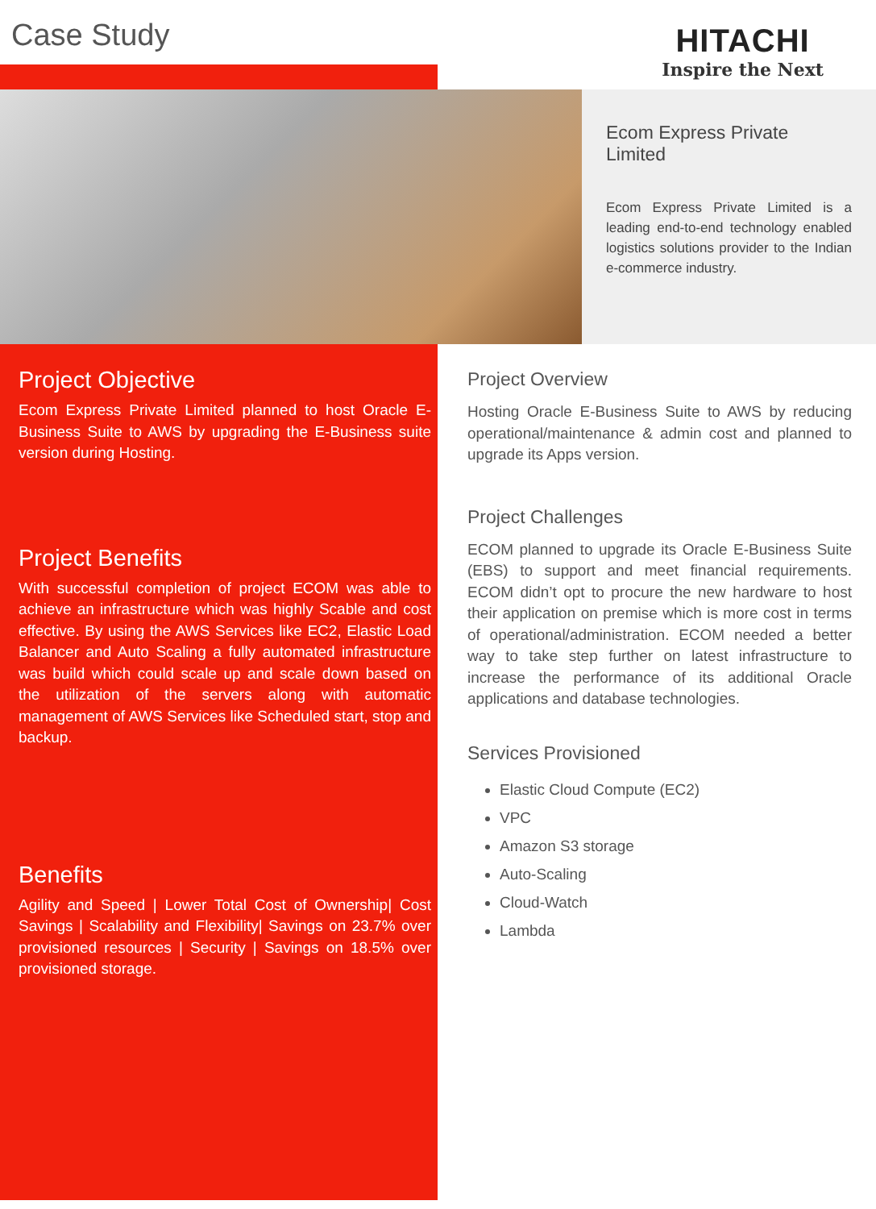Case Study
HITACHI
Inspire the Next
Ecom Express Private Limited
Ecom Express Private Limited is a leading end-to-end technology enabled logistics solutions provider to the Indian e-commerce industry.
Project Objective
Ecom Express Private Limited planned to host Oracle E-Business Suite to AWS by upgrading the E-Business suite version during Hosting.
Project Benefits
With successful completion of project ECOM was able to achieve an infrastructure which was highly Scable and cost effective. By using the AWS Services like EC2, Elastic Load Balancer and Auto Scaling a fully automated infrastructure was build which could scale up and scale down based on the utilization of the servers along with automatic management of AWS Services like Scheduled start, stop and backup.
Benefits
Agility and Speed | Lower Total Cost of Ownership| Cost Savings | Scalability and Flexibility| Savings on 23.7% over provisioned resources | Security | Savings on 18.5% over provisioned storage.
Project Overview
Hosting Oracle E-Business Suite to AWS by reducing operational/maintenance & admin cost and planned to upgrade its Apps version.
Project Challenges
ECOM planned to upgrade its Oracle E-Business Suite (EBS) to support and meet financial requirements. ECOM didn’t opt to procure the new hardware to host their application on premise which is more cost in terms of operational/administration. ECOM needed a better way to take step further on latest infrastructure to increase the performance of its additional Oracle applications and database technologies.
Services Provisioned
Elastic Cloud Compute (EC2)
VPC
Amazon S3 storage
Auto-Scaling
Cloud-Watch
Lambda